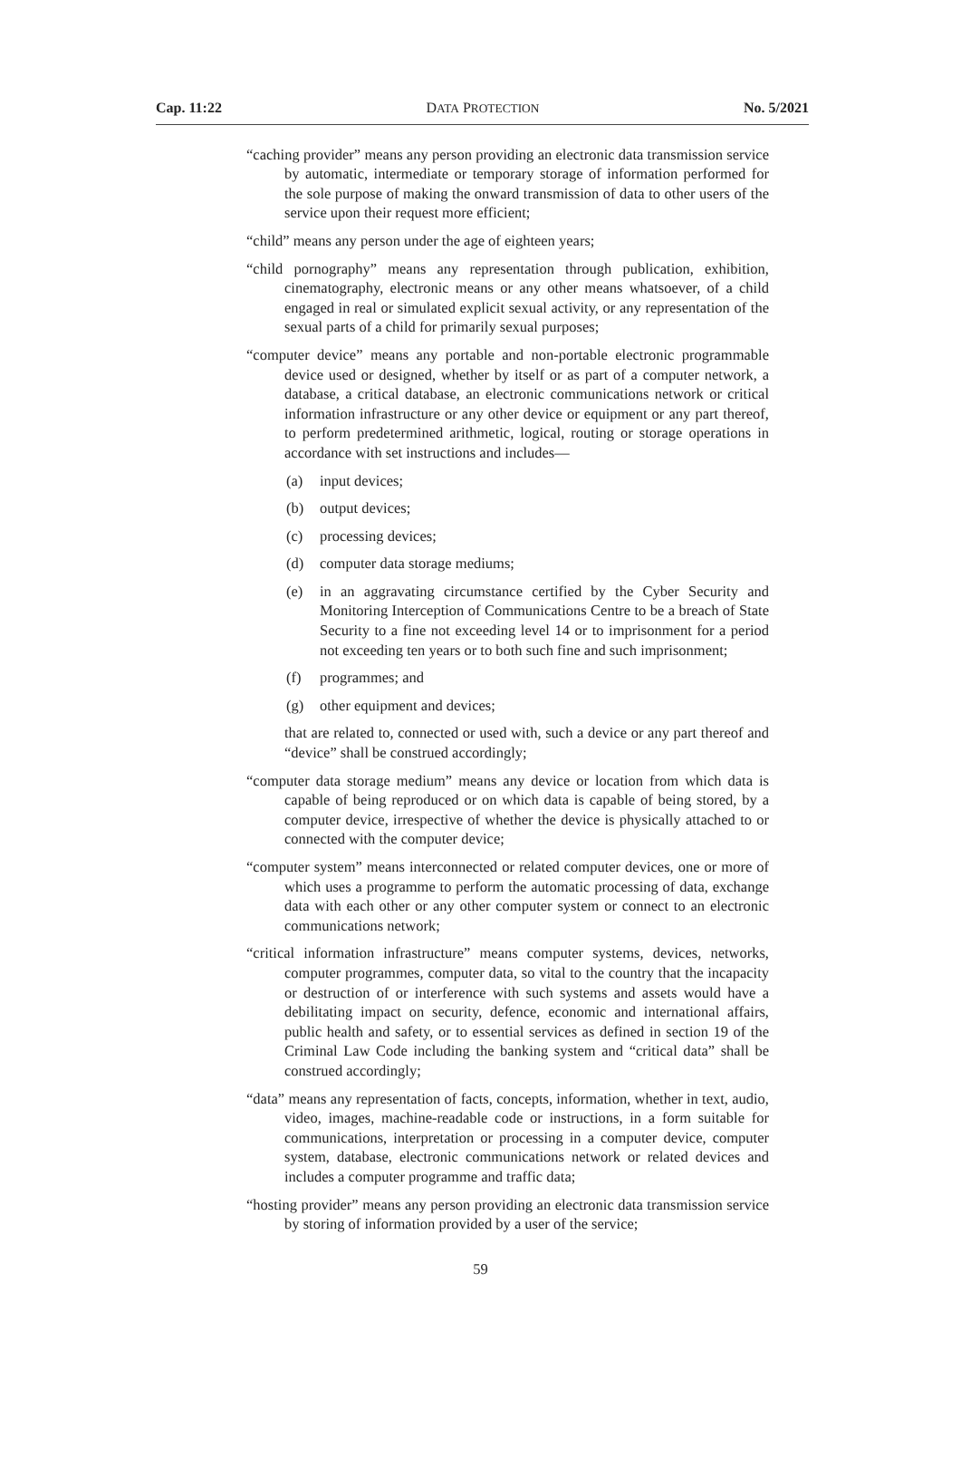Cap. 11:22 DATA PROTECTION No. 5/2021
“caching provider” means any person providing an electronic data transmission service by automatic, intermediate or temporary storage of information performed for the sole purpose of making the onward transmission of data to other users of the service upon their request more efficient;
“child” means any person under the age of eighteen years;
“child pornography” means any representation through publication, exhibition, cinematography, electronic means or any other means whatsoever, of a child engaged in real or simulated explicit sexual activity, or any representation of the sexual parts of a child for primarily sexual purposes;
“computer device” means any portable and non-portable electronic programmable device used or designed, whether by itself or as part of a computer network, a database, a critical database, an electronic communications network or critical information infrastructure or any other device or equipment or any part thereof, to perform predetermined arithmetic, logical, routing or storage operations in accordance with set instructions and includes—
(a) input devices;
(b) output devices;
(c) processing devices;
(d) computer data storage mediums;
(e) in an aggravating circumstance certified by the Cyber Security and Monitoring Interception of Communications Centre to be a breach of State Security to a fine not exceeding level 14 or to imprisonment for a period not exceeding ten years or to both such fine and such imprisonment;
(f) programmes; and
(g) other equipment and devices;
that are related to, connected or used with, such a device or any part thereof and “device” shall be construed accordingly;
“computer data storage medium” means any device or location from which data is capable of being reproduced or on which data is capable of being stored, by a computer device, irrespective of whether the device is physically attached to or connected with the computer device;
“computer system” means interconnected or related computer devices, one or more of which uses a programme to perform the automatic processing of data, exchange data with each other or any other computer system or connect to an electronic communications network;
“critical information infrastructure” means computer systems, devices, networks, computer programmes, computer data, so vital to the country that the incapacity or destruction of or interference with such systems and assets would have a debilitating impact on security, defence, economic and international affairs, public health and safety, or to essential services as defined in section 19 of the Criminal Law Code including the banking system and “critical data” shall be construed accordingly;
“data” means any representation of facts, concepts, information, whether in text, audio, video, images, machine-readable code or instructions, in a form suitable for communications, interpretation or processing in a computer device, computer system, database, electronic communications network or related devices and includes a computer programme and traffic data;
“hosting provider” means any person providing an electronic data transmission service by storing of information provided by a user of the service;
59